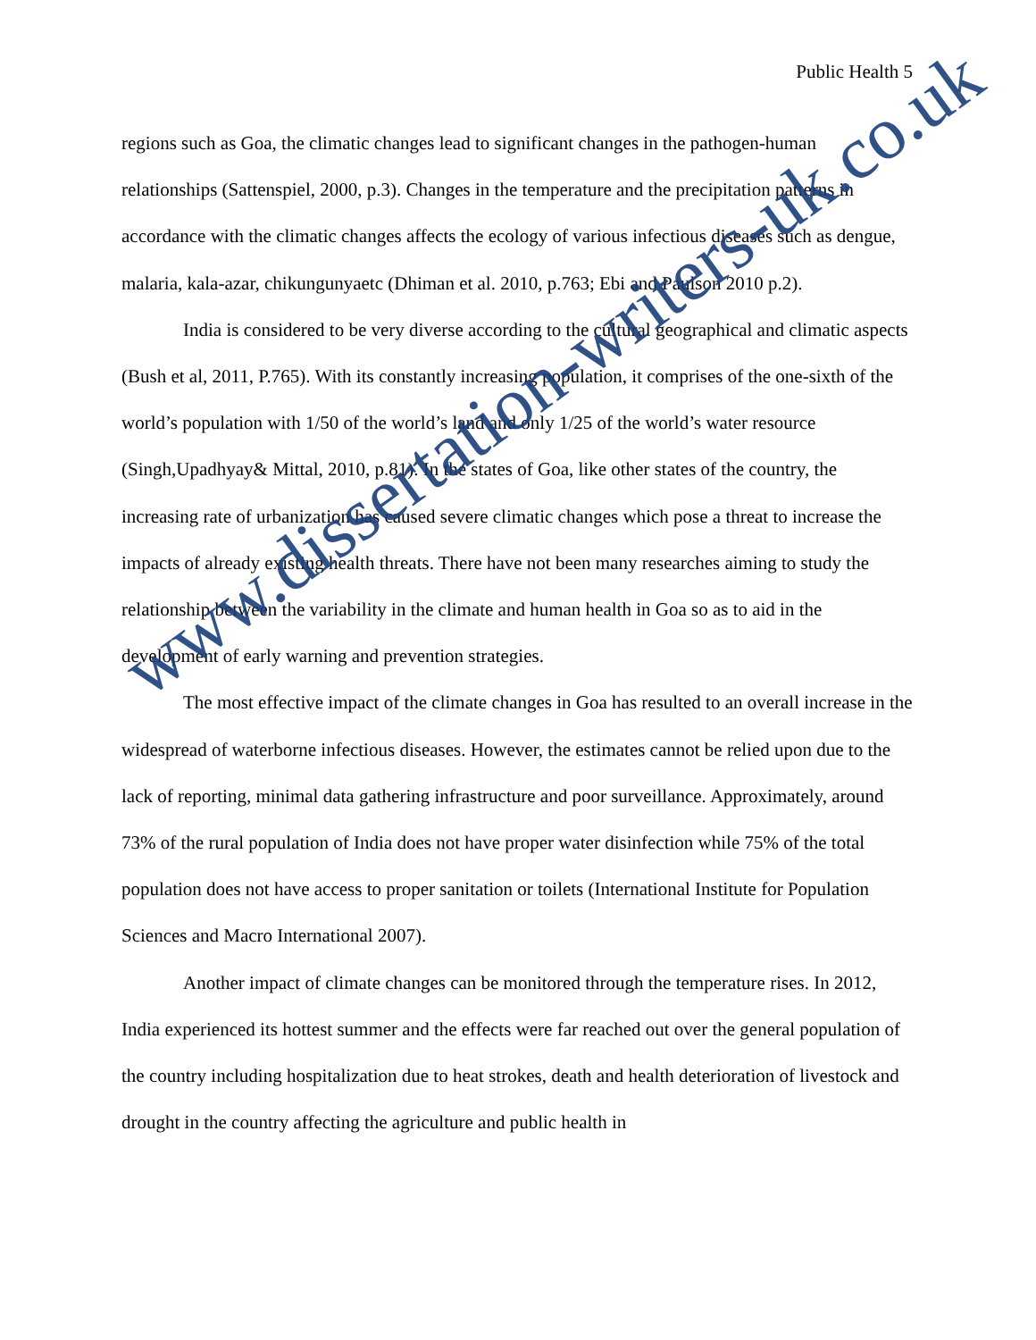Public Health 5
regions such as Goa, the climatic changes lead to significant changes in the pathogen-human relationships (Sattenspiel, 2000, p.3). Changes in the temperature and the precipitation patterns in accordance with the climatic changes affects the ecology of various infectious diseases such as dengue, malaria, kala-azar, chikungunyaetc (Dhiman et al. 2010, p.763; Ebi and Paulson 2010 p.2).
India is considered to be very diverse according to the cultural geographical and climatic aspects (Bush et al, 2011, P.765). With its constantly increasing population, it comprises of the one-sixth of the world’s population with 1/50 of the world’s land and only 1/25 of the world’s water resource (Singh,Upadhyay& Mittal, 2010, p.81). In the states of Goa, like other states of the country, the increasing rate of urbanization has caused severe climatic changes which pose a threat to increase the impacts of already existing health threats. There have not been many researches aiming to study the relationship between the variability in the climate and human health in Goa so as to aid in the development of early warning and prevention strategies.
The most effective impact of the climate changes in Goa has resulted to an overall increase in the widespread of waterborne infectious diseases. However, the estimates cannot be relied upon due to the lack of reporting, minimal data gathering infrastructure and poor surveillance. Approximately, around 73% of the rural population of India does not have proper water disinfection while 75% of the total population does not have access to proper sanitation or toilets (International Institute for Population Sciences and Macro International 2007).
Another impact of climate changes can be monitored through the temperature rises. In 2012, India experienced its hottest summer and the effects were far reached out over the general population of the country including hospitalization due to heat strokes, death and health deterioration of livestock and drought in the country affecting the agriculture and public health in
www.dissertation-writers-uk.co.uk